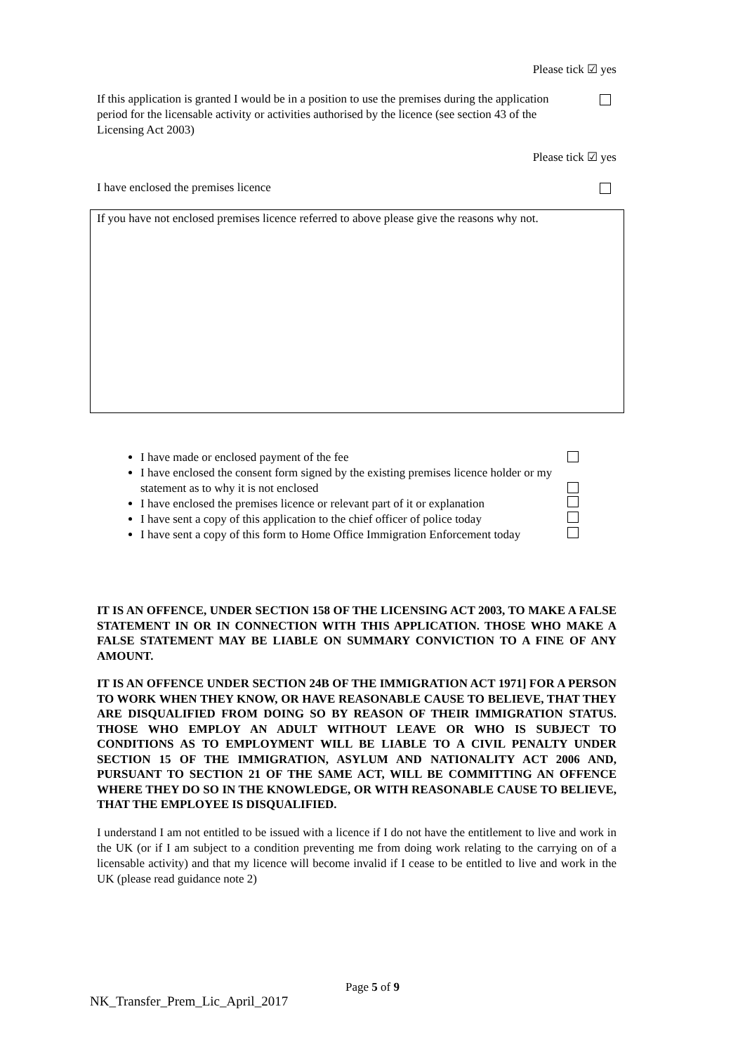Please tick ☑ yes
If this application is granted I would be in a position to use the premises during the application period for the licensable activity or activities authorised by the licence (see section 43 of the Licensing Act 2003)
Please tick ☑ yes
I have enclosed the premises licence
If you have not enclosed premises licence referred to above please give the reasons why not.
I have made or enclosed payment of the fee
I have enclosed the consent form signed by the existing premises licence holder or my statement as to why it is not enclosed
I have enclosed the premises licence or relevant part of it or explanation
I have sent a copy of this application to the chief officer of police today
I have sent a copy of this form to Home Office Immigration Enforcement today
IT IS AN OFFENCE, UNDER SECTION 158 OF THE LICENSING ACT 2003, TO MAKE A FALSE STATEMENT IN OR IN CONNECTION WITH THIS APPLICATION. THOSE WHO MAKE A FALSE STATEMENT MAY BE LIABLE ON SUMMARY CONVICTION TO A FINE OF ANY AMOUNT.
IT IS AN OFFENCE UNDER SECTION 24B OF THE IMMIGRATION ACT 1971] FOR A PERSON TO WORK WHEN THEY KNOW, OR HAVE REASONABLE CAUSE TO BELIEVE, THAT THEY ARE DISQUALIFIED FROM DOING SO BY REASON OF THEIR IMMIGRATION STATUS. THOSE WHO EMPLOY AN ADULT WITHOUT LEAVE OR WHO IS SUBJECT TO CONDITIONS AS TO EMPLOYMENT WILL BE LIABLE TO A CIVIL PENALTY UNDER SECTION 15 OF THE IMMIGRATION, ASYLUM AND NATIONALITY ACT 2006 AND, PURSUANT TO SECTION 21 OF THE SAME ACT, WILL BE COMMITTING AN OFFENCE WHERE THEY DO SO IN THE KNOWLEDGE, OR WITH REASONABLE CAUSE TO BELIEVE, THAT THE EMPLOYEE IS DISQUALIFIED.
I understand I am not entitled to be issued with a licence if I do not have the entitlement to live and work in the UK (or if I am subject to a condition preventing me from doing work relating to the carrying on of a licensable activity) and that my licence will become invalid if I cease to be entitled to live and work in the UK (please read guidance note 2)
Page 5 of 9
NK_Transfer_Prem_Lic_April_2017